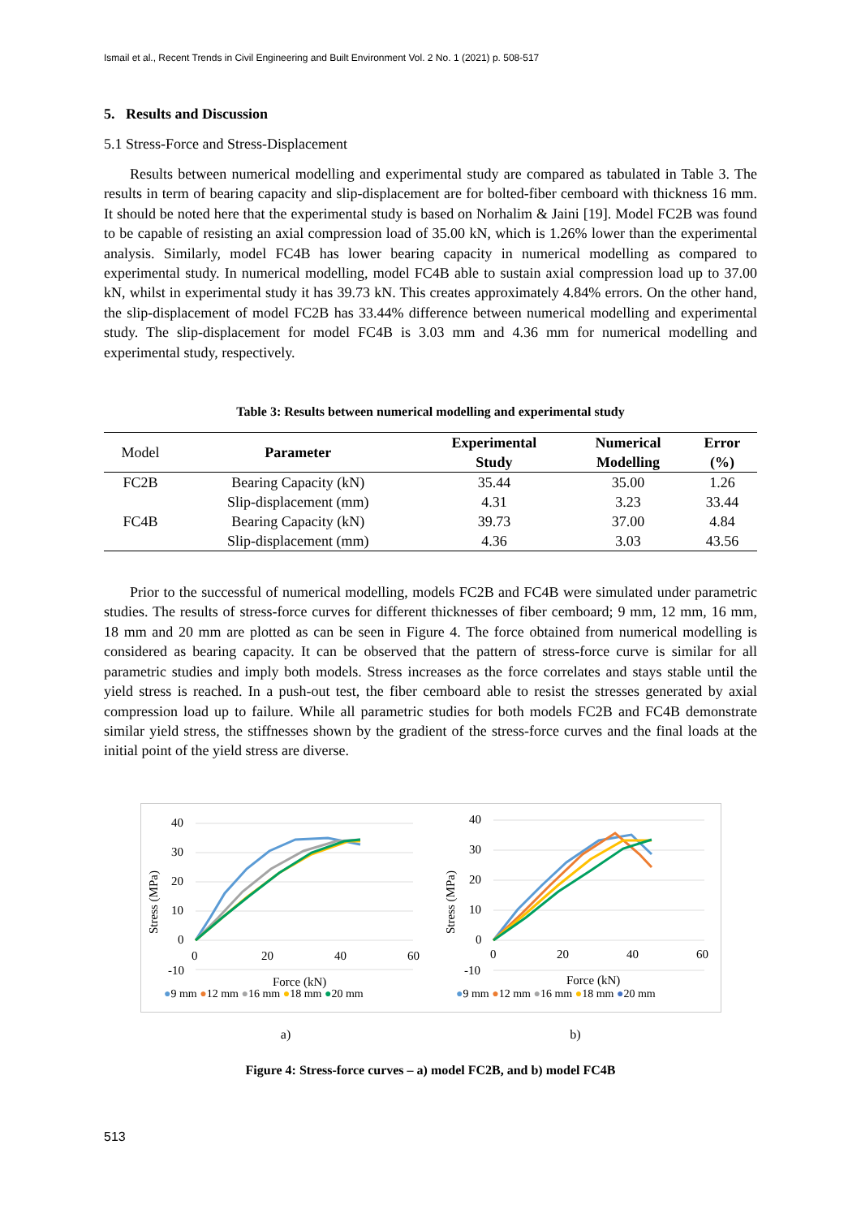Ismail et al., Recent Trends in Civil Engineering and Built Environment Vol. 2 No. 1 (2021) p. 508-517
5. Results and Discussion
5.1 Stress-Force and Stress-Displacement
Results between numerical modelling and experimental study are compared as tabulated in Table 3. The results in term of bearing capacity and slip-displacement are for bolted-fiber cemboard with thickness 16 mm. It should be noted here that the experimental study is based on Norhalim & Jaini [19]. Model FC2B was found to be capable of resisting an axial compression load of 35.00 kN, which is 1.26% lower than the experimental analysis. Similarly, model FC4B has lower bearing capacity in numerical modelling as compared to experimental study. In numerical modelling, model FC4B able to sustain axial compression load up to 37.00 kN, whilst in experimental study it has 39.73 kN. This creates approximately 4.84% errors. On the other hand, the slip-displacement of model FC2B has 33.44% difference between numerical modelling and experimental study. The slip-displacement for model FC4B is 3.03 mm and 4.36 mm for numerical modelling and experimental study, respectively.
Table 3: Results between numerical modelling and experimental study
| Model | Parameter | Experimental Study | Numerical Modelling | Error (%) |
| --- | --- | --- | --- | --- |
| FC2B | Bearing Capacity (kN) | 35.44 | 35.00 | 1.26 |
| | Slip-displacement (mm) | 4.31 | 3.23 | 33.44 |
| FC4B | Bearing Capacity (kN) | 39.73 | 37.00 | 4.84 |
| | Slip-displacement (mm) | 4.36 | 3.03 | 43.56 |
Prior to the successful of numerical modelling, models FC2B and FC4B were simulated under parametric studies. The results of stress-force curves for different thicknesses of fiber cemboard; 9 mm, 12 mm, 16 mm, 18 mm and 20 mm are plotted as can be seen in Figure 4. The force obtained from numerical modelling is considered as bearing capacity. It can be observed that the pattern of stress-force curve is similar for all parametric studies and imply both models. Stress increases as the force correlates and stays stable until the yield stress is reached. In a push-out test, the fiber cemboard able to resist the stresses generated by axial compression load up to failure. While all parametric studies for both models FC2B and FC4B demonstrate similar yield stress, the stiffnesses shown by the gradient of the stress-force curves and the final loads at the initial point of the yield stress are diverse.
40
30
20
10
0
-10
0
20
40
60
Stress (MPa)
Force (kN)
●9 mm ●12 mm ●16 mm ●18 mm ●20 mm
40
30
20
10
0
-10
0
20
40
60
Stress (MPa)
Force (kN)
●9 mm ●12 mm ●16 mm ●18 mm ●20 mm
a) b)
Figure 4: Stress-force curves – a) model FC2B, and b) model FC4B
513